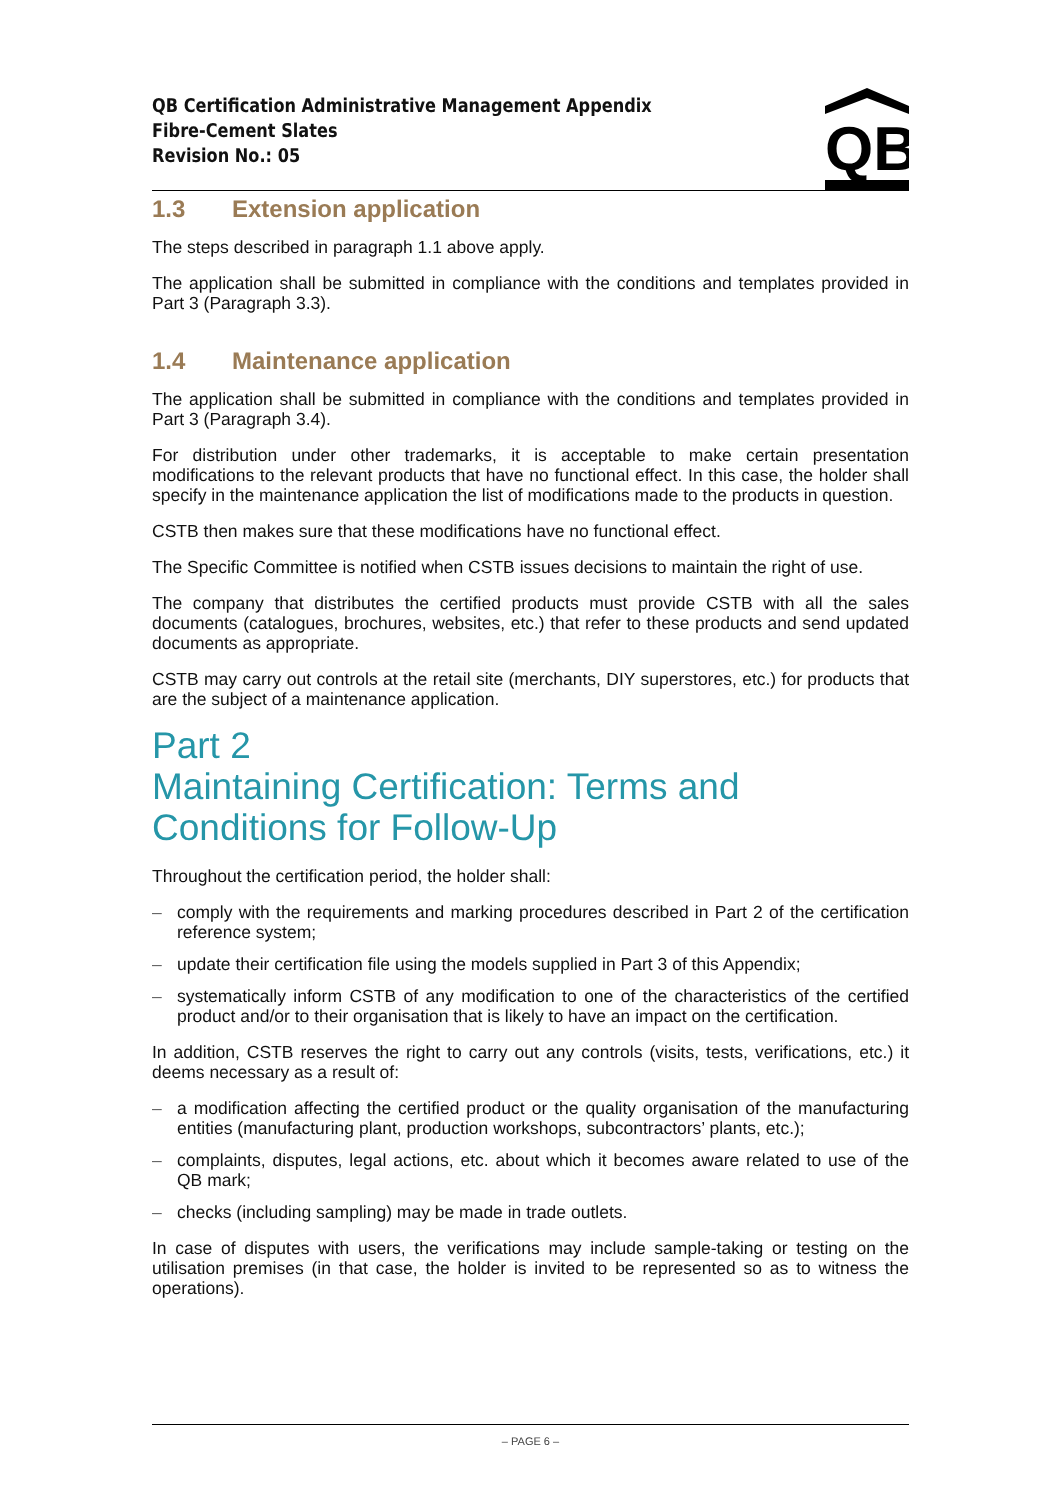QB Certification Administrative Management Appendix
Fibre-Cement Slates
Revision No.: 05
QB
1.3 Extension application
The steps described in paragraph 1.1 above apply.
The application shall be submitted in compliance with the conditions and templates provided in Part 3 (Paragraph 3.3).
1.4 Maintenance application
The application shall be submitted in compliance with the conditions and templates provided in Part 3 (Paragraph 3.4).
For distribution under other trademarks, it is acceptable to make certain presentation modifications to the relevant products that have no functional effect. In this case, the holder shall specify in the maintenance application the list of modifications made to the products in question.
CSTB then makes sure that these modifications have no functional effect.
The Specific Committee is notified when CSTB issues decisions to maintain the right of use.
The company that distributes the certified products must provide CSTB with all the sales documents (catalogues, brochures, websites, etc.) that refer to these products and send updated documents as appropriate.
CSTB may carry out controls at the retail site (merchants, DIY superstores, etc.) for products that are the subject of a maintenance application.
Part 2
Maintaining Certification: Terms and Conditions for Follow-Up
Throughout the certification period, the holder shall:
– comply with the requirements and marking procedures described in Part 2 of the certification reference system;
– update their certification file using the models supplied in Part 3 of this Appendix;
– systematically inform CSTB of any modification to one of the characteristics of the certified product and/or to their organisation that is likely to have an impact on the certification.
In addition, CSTB reserves the right to carry out any controls (visits, tests, verifications, etc.) it deems necessary as a result of:
– a modification affecting the certified product or the quality organisation of the manufacturing entities (manufacturing plant, production workshops, subcontractors’ plants, etc.);
– complaints, disputes, legal actions, etc. about which it becomes aware related to use of the QB mark;
– checks (including sampling) may be made in trade outlets.
In case of disputes with users, the verifications may include sample-taking or testing on the utilisation premises (in that case, the holder is invited to be represented so as to witness the operations).
– PAGE 6 –